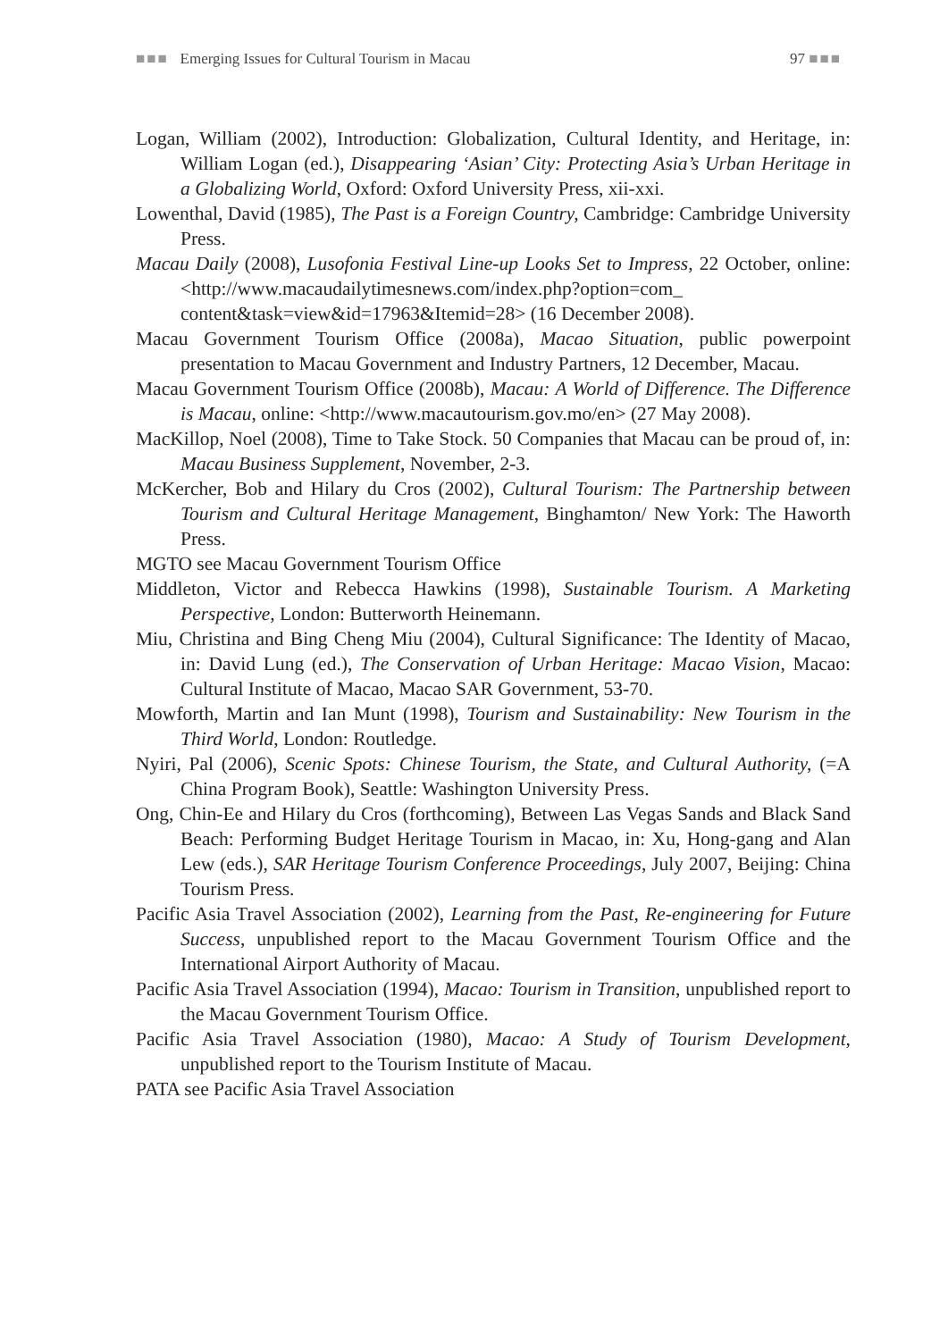■■■ Emerging Issues for Cultural Tourism in Macau 97 ■■■
Logan, William (2002), Introduction: Globalization, Cultural Identity, and Heritage, in: William Logan (ed.), Disappearing ‘Asian’ City: Protecting Asia’s Urban Heritage in a Globalizing World, Oxford: Oxford University Press, xii-xxi.
Lowenthal, David (1985), The Past is a Foreign Country, Cambridge: Cambridge University Press.
Macau Daily (2008), Lusofonia Festival Line-up Looks Set to Impress, 22 October, online: <http://www.macaudailytimesnews.com/index.php?option=com_ content&task=view&id=17963&Itemid=28> (16 December 2008).
Macau Government Tourism Office (2008a), Macao Situation, public powerpoint presentation to Macau Government and Industry Partners, 12 December, Macau.
Macau Government Tourism Office (2008b), Macau: A World of Difference. The Difference is Macau, online: <http://www.macautourism.gov.mo/en> (27 May 2008).
MacKillop, Noel (2008), Time to Take Stock. 50 Companies that Macau can be proud of, in: Macau Business Supplement, November, 2-3.
McKercher, Bob and Hilary du Cros (2002), Cultural Tourism: The Partnership between Tourism and Cultural Heritage Management, Binghamton/ New York: The Haworth Press.
MGTO see Macau Government Tourism Office
Middleton, Victor and Rebecca Hawkins (1998), Sustainable Tourism. A Marketing Perspective, London: Butterworth Heinemann.
Miu, Christina and Bing Cheng Miu (2004), Cultural Significance: The Identity of Macao, in: David Lung (ed.), The Conservation of Urban Heritage: Macao Vision, Macao: Cultural Institute of Macao, Macao SAR Government, 53-70.
Mowforth, Martin and Ian Munt (1998), Tourism and Sustainability: New Tourism in the Third World, London: Routledge.
Nyiri, Pal (2006), Scenic Spots: Chinese Tourism, the State, and Cultural Authority, (=A China Program Book), Seattle: Washington University Press.
Ong, Chin-Ee and Hilary du Cros (forthcoming), Between Las Vegas Sands and Black Sand Beach: Performing Budget Heritage Tourism in Macao, in: Xu, Hong-gang and Alan Lew (eds.), SAR Heritage Tourism Conference Proceedings, July 2007, Beijing: China Tourism Press.
Pacific Asia Travel Association (2002), Learning from the Past, Re-engineering for Future Success, unpublished report to the Macau Government Tourism Office and the International Airport Authority of Macau.
Pacific Asia Travel Association (1994), Macao: Tourism in Transition, unpublished report to the Macau Government Tourism Office.
Pacific Asia Travel Association (1980), Macao: A Study of Tourism Development, unpublished report to the Tourism Institute of Macau.
PATA see Pacific Asia Travel Association